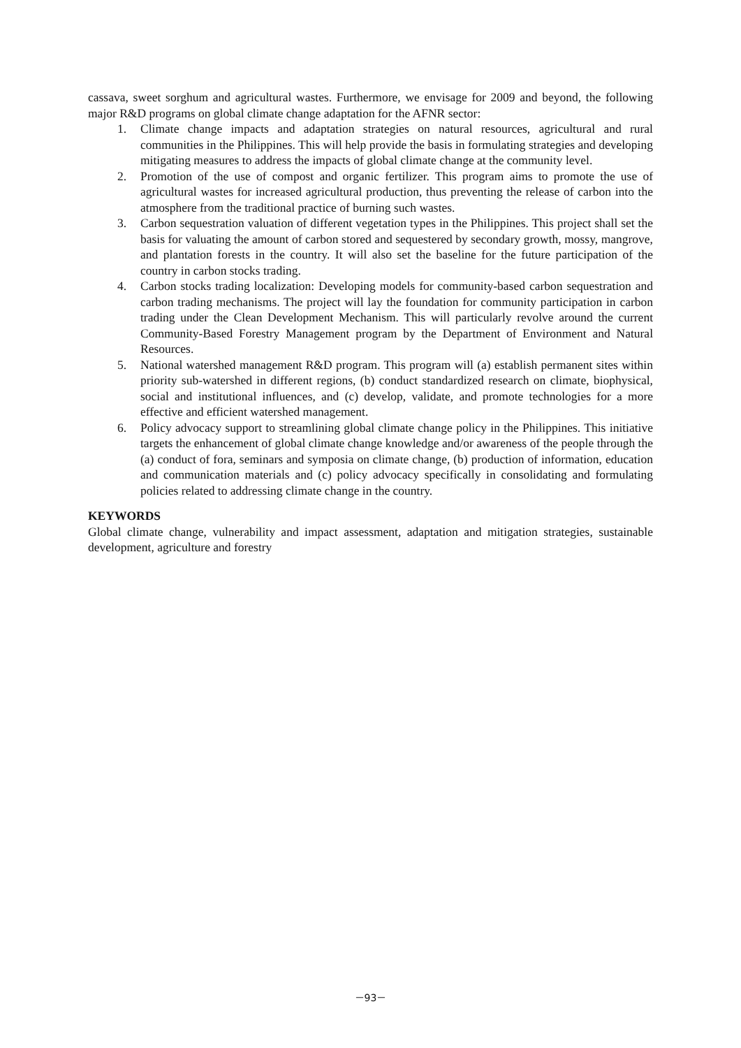cassava, sweet sorghum and agricultural wastes. Furthermore, we envisage for 2009 and beyond, the following major R&D programs on global climate change adaptation for the AFNR sector:
1. Climate change impacts and adaptation strategies on natural resources, agricultural and rural communities in the Philippines. This will help provide the basis in formulating strategies and developing mitigating measures to address the impacts of global climate change at the community level.
2. Promotion of the use of compost and organic fertilizer. This program aims to promote the use of agricultural wastes for increased agricultural production, thus preventing the release of carbon into the atmosphere from the traditional practice of burning such wastes.
3. Carbon sequestration valuation of different vegetation types in the Philippines. This project shall set the basis for valuating the amount of carbon stored and sequestered by secondary growth, mossy, mangrove, and plantation forests in the country. It will also set the baseline for the future participation of the country in carbon stocks trading.
4. Carbon stocks trading localization: Developing models for community-based carbon sequestration and carbon trading mechanisms. The project will lay the foundation for community participation in carbon trading under the Clean Development Mechanism. This will particularly revolve around the current Community-Based Forestry Management program by the Department of Environment and Natural Resources.
5. National watershed management R&D program. This program will (a) establish permanent sites within priority sub-watershed in different regions, (b) conduct standardized research on climate, biophysical, social and institutional influences, and (c) develop, validate, and promote technologies for a more effective and efficient watershed management.
6. Policy advocacy support to streamlining global climate change policy in the Philippines. This initiative targets the enhancement of global climate change knowledge and/or awareness of the people through the (a) conduct of fora, seminars and symposia on climate change, (b) production of information, education and communication materials and (c) policy advocacy specifically in consolidating and formulating policies related to addressing climate change in the country.
KEYWORDS
Global climate change, vulnerability and impact assessment, adaptation and mitigation strategies, sustainable development, agriculture and forestry
－93－